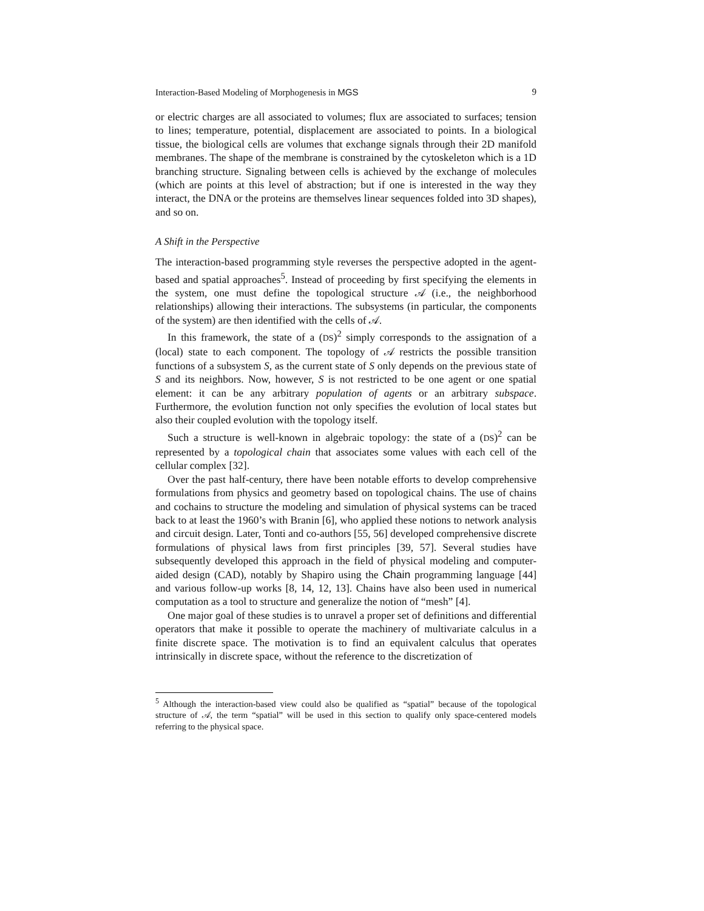Interaction-Based Modeling of Morphogenesis in MGS 9
or electric charges are all associated to volumes; flux are associated to surfaces; tension to lines; temperature, potential, displacement are associated to points. In a biological tissue, the biological cells are volumes that exchange signals through their 2D manifold membranes. The shape of the membrane is constrained by the cytoskeleton which is a 1D branching structure. Signaling between cells is achieved by the exchange of molecules (which are points at this level of abstraction; but if one is interested in the way they interact, the DNA or the proteins are themselves linear sequences folded into 3D shapes), and so on.
A Shift in the Perspective
The interaction-based programming style reverses the perspective adopted in the agent-based and spatial approaches<sup>5</sup>. Instead of proceeding by first specifying the elements in the system, one must define the topological structure 𝒜 (i.e., the neighborhood relationships) allowing their interactions. The subsystems (in particular, the components of the system) are then identified with the cells of 𝒜.
In this framework, the state of a (DS)<sup>2</sup> simply corresponds to the assignation of a (local) state to each component. The topology of 𝒜 restricts the possible transition functions of a subsystem S, as the current state of S only depends on the previous state of S and its neighbors. Now, however, S is not restricted to be one agent or one spatial element: it can be any arbitrary population of agents or an arbitrary subspace. Furthermore, the evolution function not only specifies the evolution of local states but also their coupled evolution with the topology itself.
Such a structure is well-known in algebraic topology: the state of a (DS)<sup>2</sup> can be represented by a topological chain that associates some values with each cell of the cellular complex [32].
Over the past half-century, there have been notable efforts to develop comprehensive formulations from physics and geometry based on topological chains. The use of chains and cochains to structure the modeling and simulation of physical systems can be traced back to at least the 1960’s with Branin [6], who applied these notions to network analysis and circuit design. Later, Tonti and co-authors [55, 56] developed comprehensive discrete formulations of physical laws from first principles [39, 57]. Several studies have subsequently developed this approach in the field of physical modeling and computer-aided design (CAD), notably by Shapiro using the Chain programming language [44] and various follow-up works [8, 14, 12, 13]. Chains have also been used in numerical computation as a tool to structure and generalize the notion of “mesh” [4].
One major goal of these studies is to unravel a proper set of definitions and differential operators that make it possible to operate the machinery of multivariate calculus in a finite discrete space. The motivation is to find an equivalent calculus that operates intrinsically in discrete space, without the reference to the discretization of
<sup>5</sup> Although the interaction-based view could also be qualified as “spatial” because of the topological structure of 𝒜, the term “spatial” will be used in this section to qualify only space-centered models referring to the physical space.